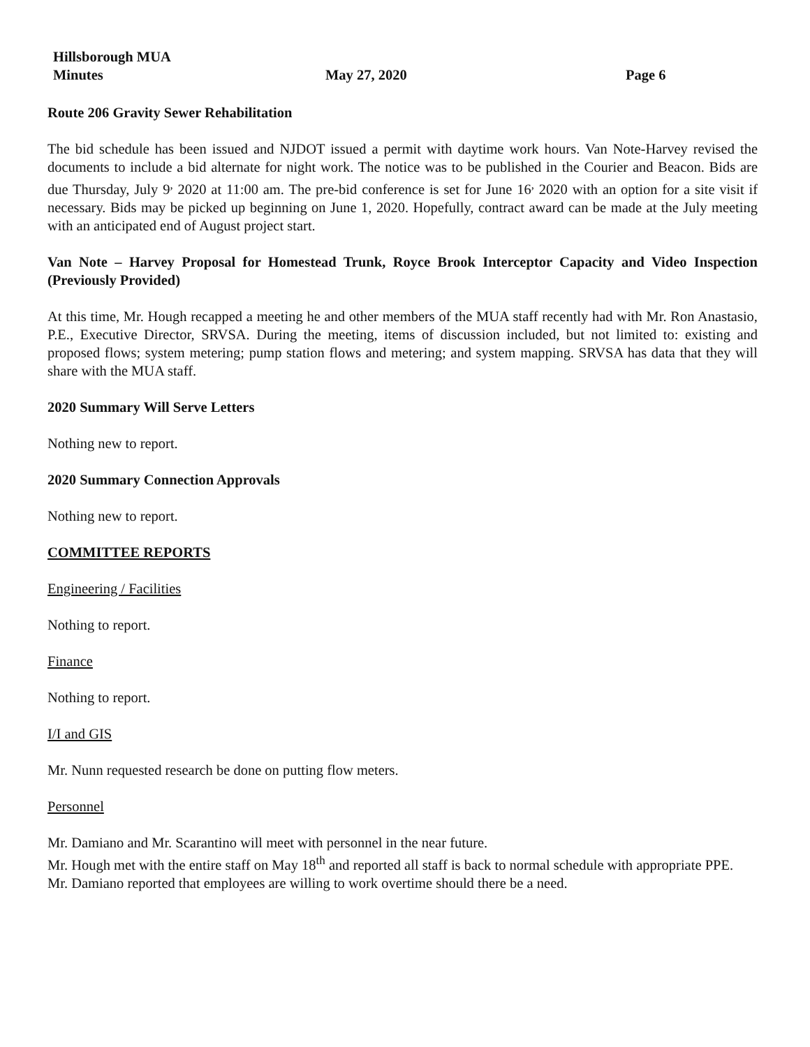Hillsborough MUA
Minutes May 27, 2020 Page 6
Route 206 Gravity Sewer Rehabilitation
The bid schedule has been issued and NJDOT issued a permit with daytime work hours. Van Note-Harvey revised the documents to include a bid alternate for night work. The notice was to be published in the Courier and Beacon. Bids are due Thursday, July 9<sup>,</sup> 2020 at 11:00 am. The pre-bid conference is set for June 16<sup>,</sup> 2020 with an option for a site visit if necessary. Bids may be picked up beginning on June 1, 2020. Hopefully, contract award can be made at the July meeting with an anticipated end of August project start.
Van Note – Harvey Proposal for Homestead Trunk, Royce Brook Interceptor Capacity and Video Inspection (Previously Provided)
At this time, Mr. Hough recapped a meeting he and other members of the MUA staff recently had with Mr. Ron Anastasio, P.E., Executive Director, SRVSA. During the meeting, items of discussion included, but not limited to: existing and proposed flows; system metering; pump station flows and metering; and system mapping. SRVSA has data that they will share with the MUA staff.
2020 Summary Will Serve Letters
Nothing new to report.
2020 Summary Connection Approvals
Nothing new to report.
COMMITTEE REPORTS
Engineering / Facilities
Nothing to report.
Finance
Nothing to report.
I/I and GIS
Mr. Nunn requested research be done on putting flow meters.
Personnel
Mr. Damiano and Mr. Scarantino will meet with personnel in the near future.
Mr. Hough met with the entire staff on May 18<sup>th</sup> and reported all staff is back to normal schedule with appropriate PPE.
Mr. Damiano reported that employees are willing to work overtime should there be a need.